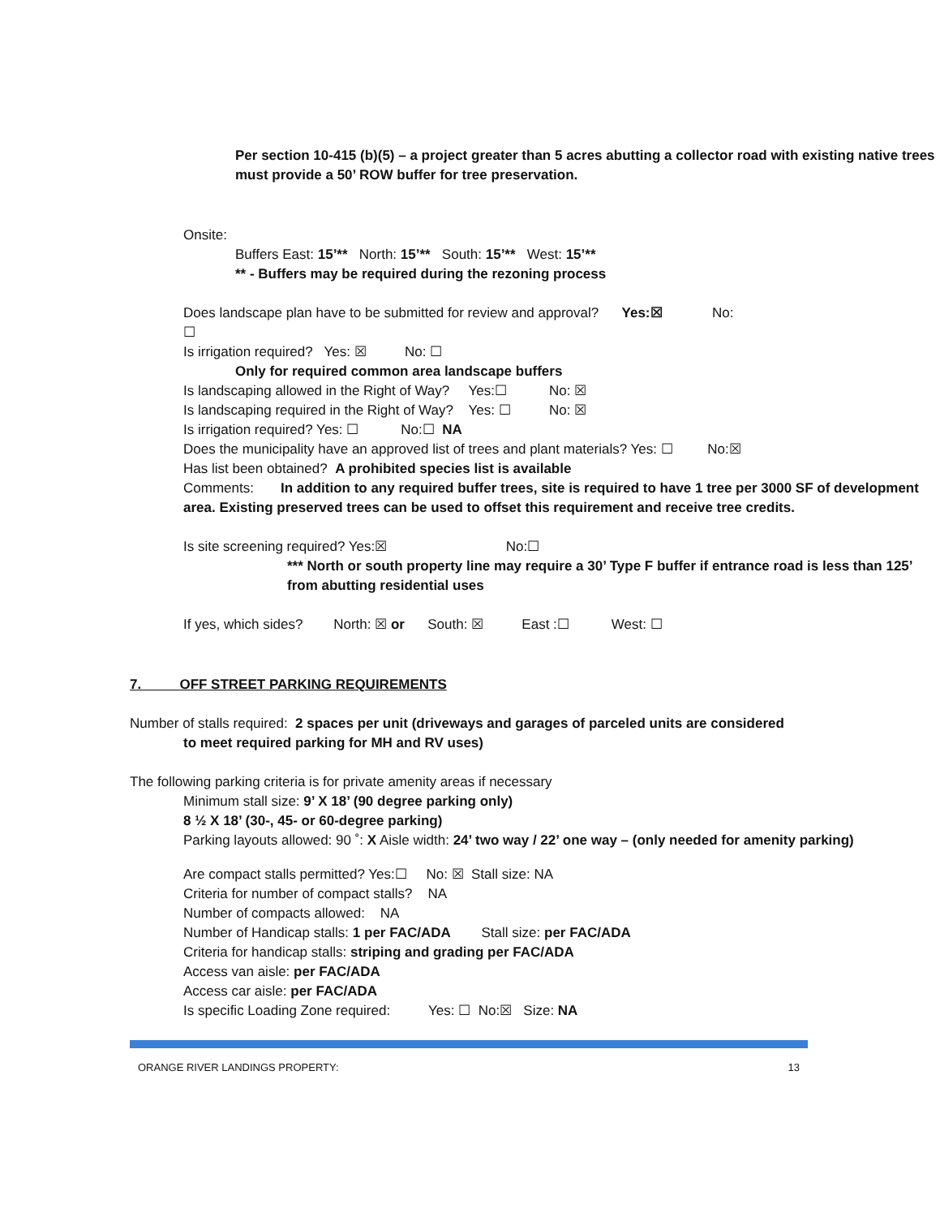Per section 10-415 (b)(5) – a project greater than 5 acres abutting a collector road with existing native trees must provide a 50’ ROW buffer for tree preservation.
Onsite:
Buffers East: 15’** North: 15’** South: 15’** West: 15’**
** - Buffers may be required during the rezoning process
Does landscape plan have to be submitted for review and approval? Yes:☒ No:
☐
Is irrigation required? Yes: ☒ No: ☐
Only for required common area landscape buffers
Is landscaping allowed in the Right of Way? Yes:☐ No: ☒
Is landscaping required in the Right of Way? Yes: ☐ No: ☒
Is irrigation required? Yes: ☐ No:☐ NA
Does the municipality have an approved list of trees and plant materials? Yes: ☐ No:☒
Has list been obtained? A prohibited species list is available
Comments: In addition to any required buffer trees, site is required to have 1 tree per 3000 SF of development area. Existing preserved trees can be used to offset this requirement and receive tree credits.
Is site screening required? Yes:☒ No:☐
*** North or south property line may require a 30’ Type F buffer if entrance road is less than 125’ from abutting residential uses
If yes, which sides? North: ☒ or South: ☒ East :☐ West: ☐
7. OFF STREET PARKING REQUIREMENTS
Number of stalls required: 2 spaces per unit (driveways and garages of parceled units are considered
to meet required parking for MH and RV uses)
The following parking criteria is for private amenity areas if necessary
Minimum stall size: 9’ X 18’ (90 degree parking only)
8 ½ X 18’ (30-, 45- or 60-degree parking)
Parking layouts allowed: 90 ˚: X Aisle width: 24’ two way / 22’ one way – (only needed for amenity parking)
Are compact stalls permitted? Yes:☐ No: ☒ Stall size: NA
Criteria for number of compact stalls? NA
Number of compacts allowed: NA
Number of Handicap stalls: 1 per FAC/ADA Stall size: per FAC/ADA
Criteria for handicap stalls: striping and grading per FAC/ADA
Access van aisle: per FAC/ADA
Access car aisle: per FAC/ADA
Is specific Loading Zone required: Yes: ☐ No:☒ Size: NA
ORANGE RIVER LANDINGS PROPERTY: 13